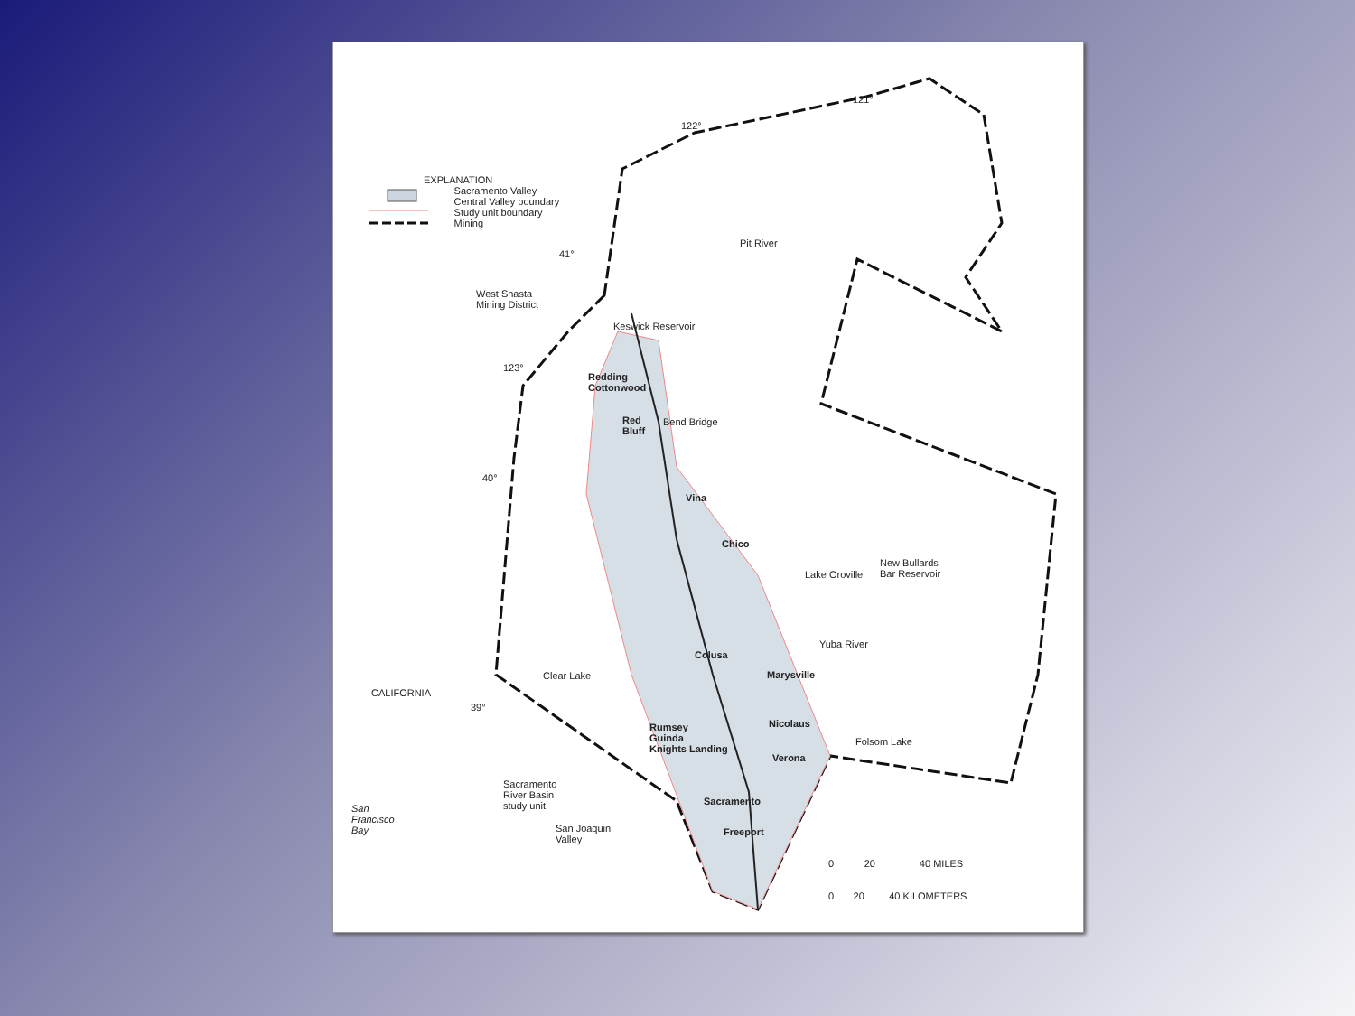EXPLANATION
Sacramento Valley
Central Valley boundary
Study unit boundary
Mining
122°
121°
41°
West Shasta
Mining District
123°
40°
39°
Pit River
Keswick Reservoir
Redding
Cottonwood
Red
Bluff
Bend Bridge
Vina
Chico
Lake Oroville
New Bullards
Bar Reservoir
Colusa
Marysville
Yuba River
Clear Lake
CALIFORNIA
Rumsey
Guinda
Knights Landing
Nicolaus
Verona
Folsom Lake
Sacramento
River Basin
study unit
Sacramento
Freeport
San Joaquin
Valley
San
Francisco
Bay
0 20 40 MILES
0 20 40 KILOMETERS